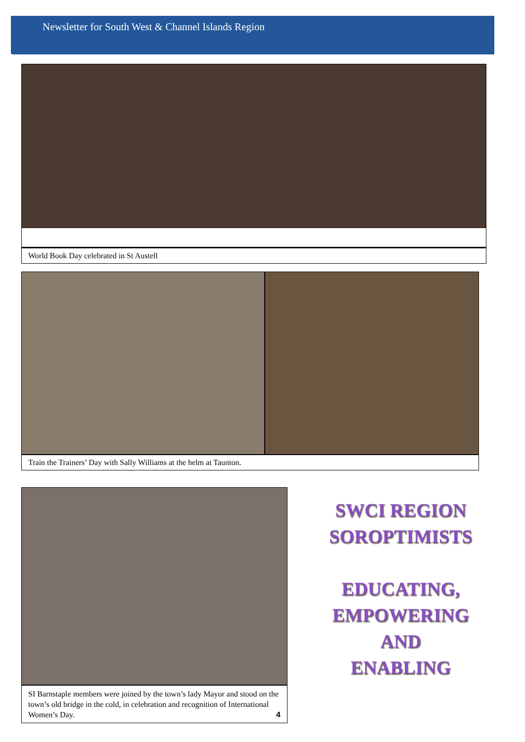Newsletter for South West & Channel Islands Region
World Book Day celebrated in St Austell
Train the Trainers’ Day with Sally Williams at the helm at Taunton.
SI Barnstaple members were joined by the town’s lady Mayor and stood on the town’s old bridge in the cold, in celebration and recognition of International Women’s Day. 4
SWCI REGION
SOROPTIMISTS
EDUCATING,
EMPOWERING
AND
ENABLING